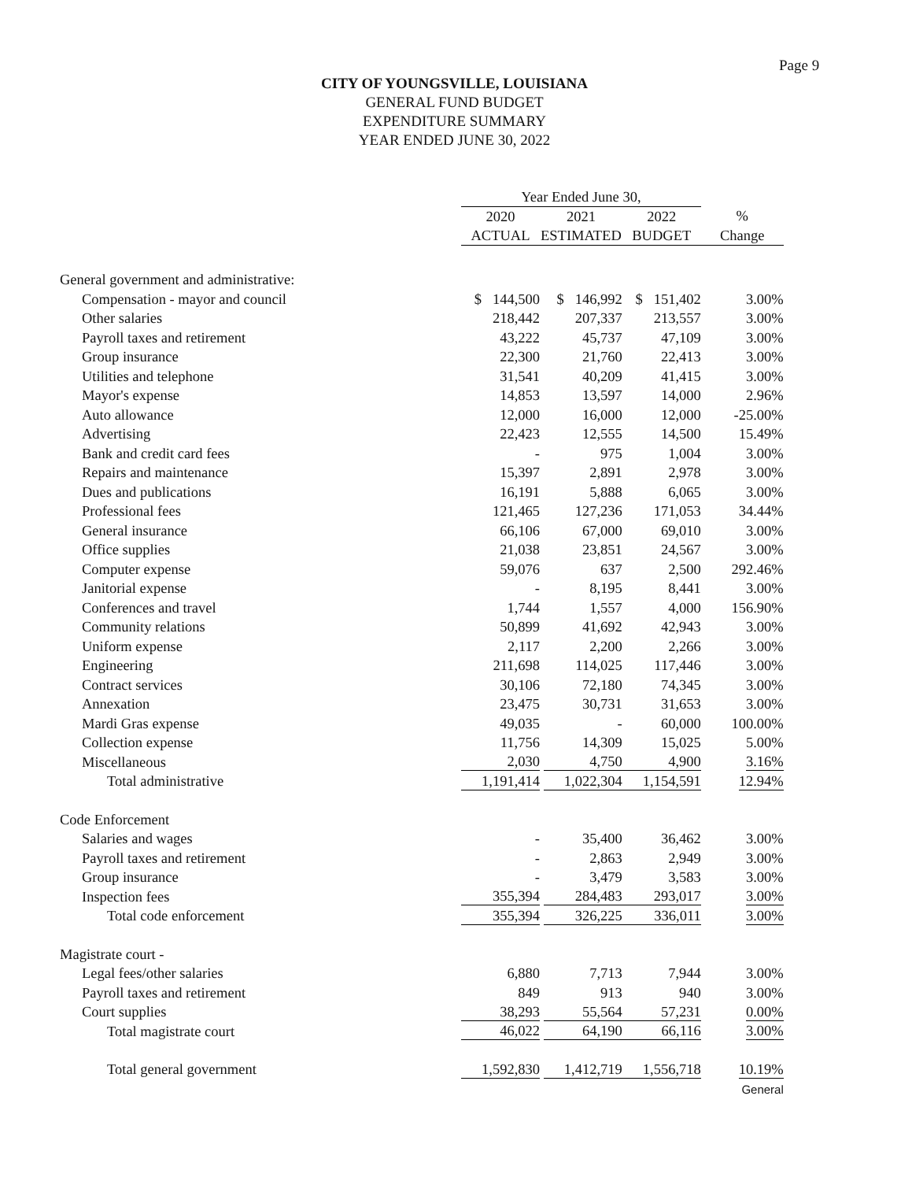Page 9
CITY OF YOUNGSVILLE, LOUISIANA
GENERAL FUND BUDGET
EXPENDITURE SUMMARY
YEAR ENDED JUNE 30, 2022
| | Year Ended June 30, | | | |
| | 2020 | 2021 | 2022 | % |
| | ACTUAL | ESTIMATED | BUDGET | Change |
| General government and administrative: | | | | |
| Compensation - mayor and council | $ 144,500 | $ 146,992 | $ 151,402 | 3.00% |
| Other salaries | 218,442 | 207,337 | 213,557 | 3.00% |
| Payroll taxes and retirement | 43,222 | 45,737 | 47,109 | 3.00% |
| Group insurance | 22,300 | 21,760 | 22,413 | 3.00% |
| Utilities and telephone | 31,541 | 40,209 | 41,415 | 3.00% |
| Mayor's expense | 14,853 | 13,597 | 14,000 | 2.96% |
| Auto allowance | 12,000 | 16,000 | 12,000 | -25.00% |
| Advertising | 22,423 | 12,555 | 14,500 | 15.49% |
| Bank and credit card fees | - | 975 | 1,004 | 3.00% |
| Repairs and maintenance | 15,397 | 2,891 | 2,978 | 3.00% |
| Dues and publications | 16,191 | 5,888 | 6,065 | 3.00% |
| Professional fees | 121,465 | 127,236 | 171,053 | 34.44% |
| General insurance | 66,106 | 67,000 | 69,010 | 3.00% |
| Office supplies | 21,038 | 23,851 | 24,567 | 3.00% |
| Computer expense | 59,076 | 637 | 2,500 | 292.46% |
| Janitorial expense | - | 8,195 | 8,441 | 3.00% |
| Conferences and travel | 1,744 | 1,557 | 4,000 | 156.90% |
| Community relations | 50,899 | 41,692 | 42,943 | 3.00% |
| Uniform expense | 2,117 | 2,200 | 2,266 | 3.00% |
| Engineering | 211,698 | 114,025 | 117,446 | 3.00% |
| Contract services | 30,106 | 72,180 | 74,345 | 3.00% |
| Annexation | 23,475 | 30,731 | 31,653 | 3.00% |
| Mardi Gras expense | 49,035 | - | 60,000 | 100.00% |
| Collection expense | 11,756 | 14,309 | 15,025 | 5.00% |
| Miscellaneous | 2,030 | 4,750 | 4,900 | 3.16% |
| Total administrative | 1,191,414 | 1,022,304 | 1,154,591 | 12.94% |
| Code Enforcement | | | | |
| Salaries and wages | - | 35,400 | 36,462 | 3.00% |
| Payroll taxes and retirement | - | 2,863 | 2,949 | 3.00% |
| Group insurance | - | 3,479 | 3,583 | 3.00% |
| Inspection fees | 355,394 | 284,483 | 293,017 | 3.00% |
| Total code enforcement | 355,394 | 326,225 | 336,011 | 3.00% |
| Magistrate court - | | | | |
| Legal fees/other salaries | 6,880 | 7,713 | 7,944 | 3.00% |
| Payroll taxes and retirement | 849 | 913 | 940 | 3.00% |
| Court supplies | 38,293 | 55,564 | 57,231 | 0.00% |
| Total magistrate court | 46,022 | 64,190 | 66,116 | 3.00% |
| Total general government | 1,592,830 | 1,412,719 | 1,556,718 | 10.19% |
| | | | | General |